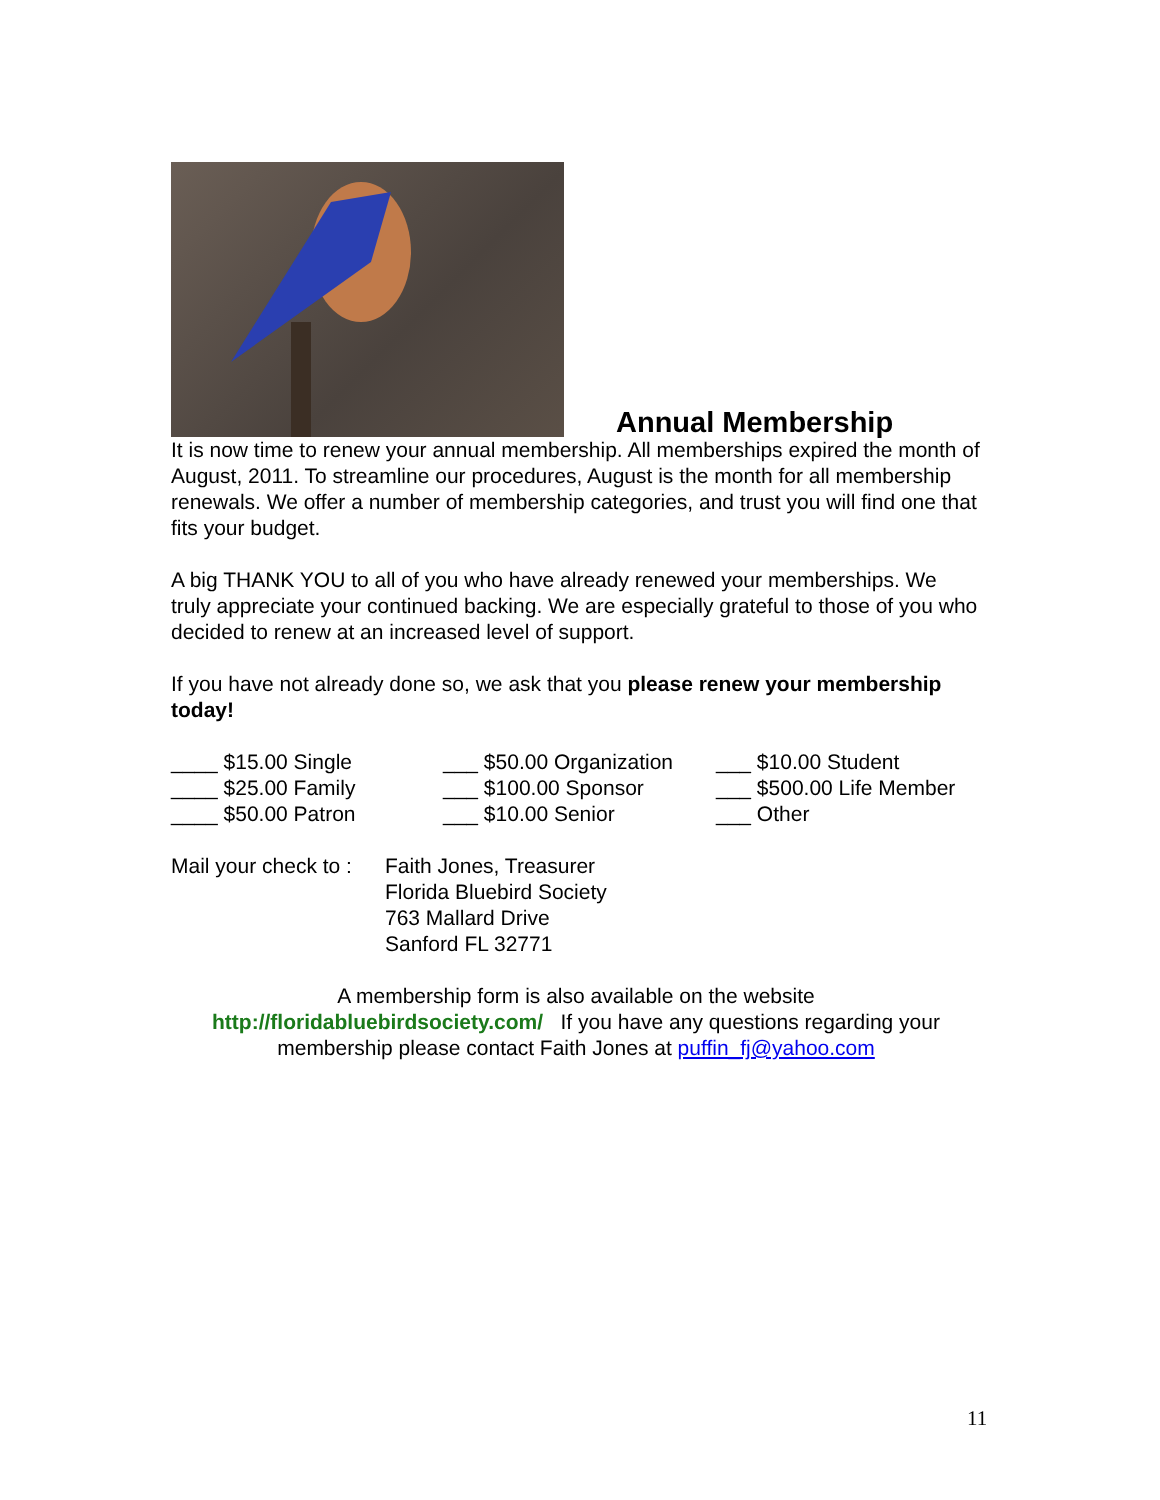Annual Membership
It is now time to renew your annual membership. All memberships expired the month of August, 2011. To streamline our procedures, August is the month for all membership renewals. We offer a number of membership categories, and trust you will find one that fits your budget.
A big THANK YOU to all of you who have already renewed your memberships. We truly appreciate your continued backing. We are especially grateful to those of you who decided to renew at an increased level of support.
If you have not already done so, we ask that you please renew your membership today!
____ $15.00 Single
___ $50.00 Organization
___ $10.00 Student
____ $25.00 Family
___ $100.00 Sponsor
___ $500.00 Life Member
____ $50.00 Patron
___ $10.00 Senior
___ Other
Mail your check to :
Faith Jones, Treasurer
Florida Bluebird Society
763 Mallard Drive
Sanford FL 32771
A membership form is also available on the website
http://floridabluebirdsociety.com/ If you have any questions regarding your membership please contact Faith Jones at puffin_fj@yahoo.com
11